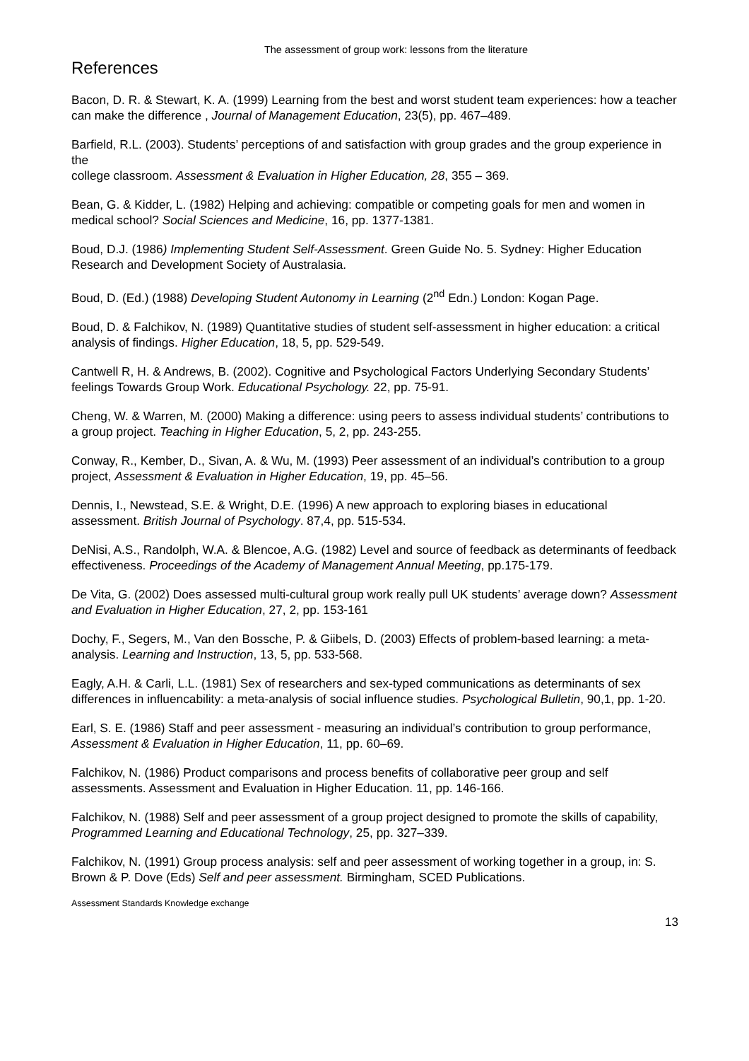The assessment of group work: lessons from the literature
References
Bacon, D. R. & Stewart, K. A. (1999) Learning from the best and worst student team experiences: how a teacher can make the difference , Journal of Management Education, 23(5), pp. 467–489.
Barfield, R.L. (2003). Students’ perceptions of and satisfaction with group grades and the group experience in the
college classroom. Assessment & Evaluation in Higher Education, 28, 355 – 369.
Bean, G. & Kidder, L. (1982) Helping and achieving: compatible or competing goals for men and women in medical school? Social Sciences and Medicine, 16, pp. 1377-1381.
Boud, D.J. (1986) Implementing Student Self-Assessment. Green Guide No. 5. Sydney: Higher Education Research and Development Society of Australasia.
Boud, D. (Ed.) (1988) Developing Student Autonomy in Learning (2<sup>nd</sup> Edn.) London: Kogan Page.
Boud, D. & Falchikov, N. (1989) Quantitative studies of student self-assessment in higher education: a critical analysis of findings. Higher Education, 18, 5, pp. 529-549.
Cantwell R, H. & Andrews, B. (2002). Cognitive and Psychological Factors Underlying Secondary Students’ feelings Towards Group Work. Educational Psychology. 22, pp. 75-91.
Cheng, W. & Warren, M. (2000) Making a difference: using peers to assess individual students’ contributions to a group project. Teaching in Higher Education, 5, 2, pp. 243-255.
Conway, R., Kember, D., Sivan, A. & Wu, M. (1993) Peer assessment of an individual’s contribution to a group project, Assessment & Evaluation in Higher Education, 19, pp. 45–56.
Dennis, I., Newstead, S.E. & Wright, D.E. (1996) A new approach to exploring biases in educational assessment. British Journal of Psychology. 87,4, pp. 515-534.
DeNisi, A.S., Randolph, W.A. & Blencoe, A.G. (1982) Level and source of feedback as determinants of feedback effectiveness. Proceedings of the Academy of Management Annual Meeting, pp.175-179.
De Vita, G. (2002) Does assessed multi-cultural group work really pull UK students’ average down? Assessment and Evaluation in Higher Education, 27, 2, pp. 153-161
Dochy, F., Segers, M., Van den Bossche, P. & Giibels, D. (2003) Effects of problem-based learning: a meta-analysis. Learning and Instruction, 13, 5, pp. 533-568.
Eagly, A.H. & Carli, L.L. (1981) Sex of researchers and sex-typed communications as determinants of sex differences in influencability: a meta-analysis of social influence studies. Psychological Bulletin, 90,1, pp. 1-20.
Earl, S. E. (1986) Staff and peer assessment - measuring an individual’s contribution to group performance, Assessment & Evaluation in Higher Education, 11, pp. 60–69.
Falchikov, N. (1986) Product comparisons and process benefits of collaborative peer group and self assessments. Assessment and Evaluation in Higher Education. 11, pp. 146-166.
Falchikov, N. (1988) Self and peer assessment of a group project designed to promote the skills of capability, Programmed Learning and Educational Technology, 25, pp. 327–339.
Falchikov, N. (1991) Group process analysis: self and peer assessment of working together in a group, in: S. Brown & P. Dove (Eds) Self and peer assessment. Birmingham, SCED Publications.
Assessment Standards Knowledge exchange
13